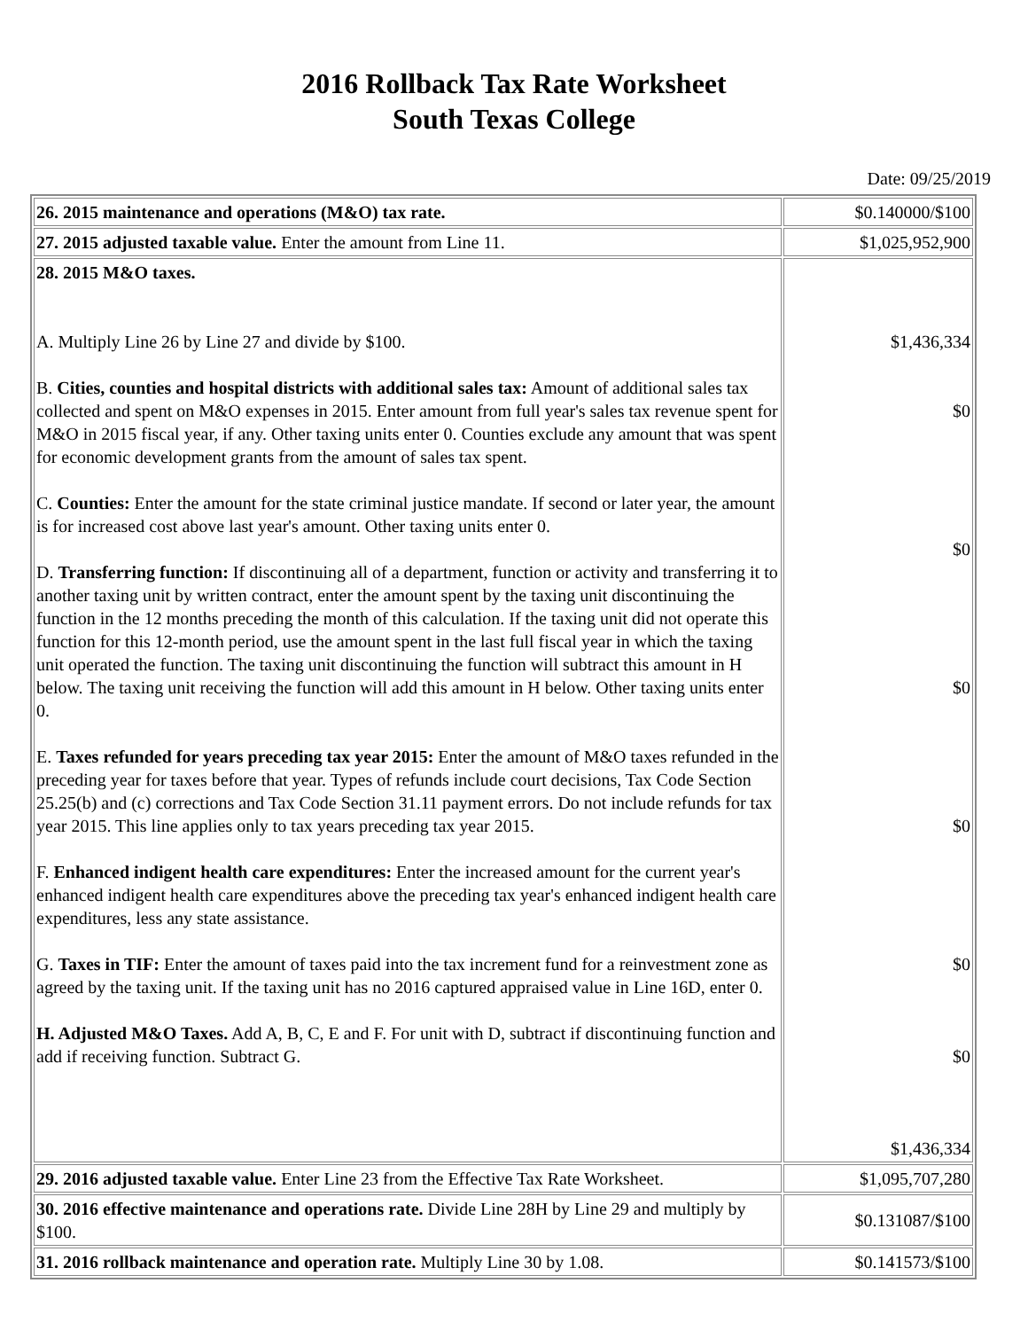2016 Rollback Tax Rate Worksheet
South Texas College
Date: 09/25/2019
| 26. 2015 maintenance and operations (M&O) tax rate. | $0.140000/$100 |
| 27. 2015 adjusted taxable value. Enter the amount from Line 11. | $1,025,952,900 |
| 28. 2015 M&O taxes. A. Multiply Line 26 by Line 27 and divide by $100. B. Cities, counties and hospital districts with additional sales tax: Amount of additional sales tax collected and spent on M&O expenses in 2015. Enter amount from full year's sales tax revenue spent for M&O in 2015 fiscal year, if any. Other taxing units enter 0. Counties exclude any amount that was spent for economic development grants from the amount of sales tax spent. C. Counties: Enter the amount for the state criminal justice mandate. If second or later year, the amount is for increased cost above last year's amount. Other taxing units enter 0. D. Transferring function: If discontinuing all of a department, function or activity and transferring it to another taxing unit by written contract, enter the amount spent by the taxing unit discontinuing the function in the 12 months preceding the month of this calculation. If the taxing unit did not operate this function for this 12-month period, use the amount spent in the last full fiscal year in which the taxing unit operated the function. The taxing unit discontinuing the function will subtract this amount in H below. The taxing unit receiving the function will add this amount in H below. Other taxing units enter 0. E. Taxes refunded for years preceding tax year 2015: Enter the amount of M&O taxes refunded in the preceding year for taxes before that year. Types of refunds include court decisions, Tax Code Section 25.25(b) and (c) corrections and Tax Code Section 31.11 payment errors. Do not include refunds for tax year 2015. This line applies only to tax years preceding tax year 2015. F. Enhanced indigent health care expenditures: Enter the increased amount for the current year's enhanced indigent health care expenditures above the preceding tax year's enhanced indigent health care expenditures, less any state assistance. G. Taxes in TIF: Enter the amount of taxes paid into the tax increment fund for a reinvestment zone as agreed by the taxing unit. If the taxing unit has no 2016 captured appraised value in Line 16D, enter 0. H. Adjusted M&O Taxes. Add A, B, C, E and F. For unit with D, subtract if discontinuing function and add if receiving function. Subtract G. | $1,436,334 $0 $0 $0 $0 $0 $0 $1,436,334 |
| 29. 2016 adjusted taxable value. Enter Line 23 from the Effective Tax Rate Worksheet. | $1,095,707,280 |
| 30. 2016 effective maintenance and operations rate. Divide Line 28H by Line 29 and multiply by $100. | $0.131087/$100 |
| 31. 2016 rollback maintenance and operation rate. Multiply Line 30 by 1.08. | $0.141573/$100 |